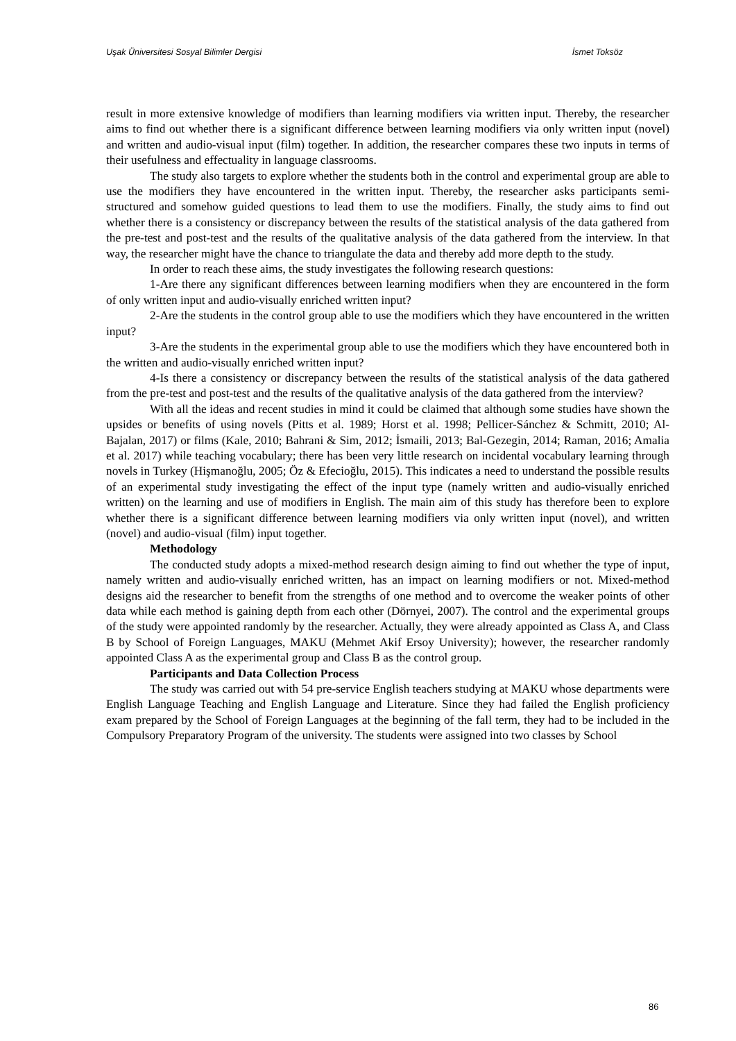Uşak Üniversitesi Sosyal Bilimler Dergisi İsmet Toksöz
result in more extensive knowledge of modifiers than learning modifiers via written input. Thereby, the researcher aims to find out whether there is a significant difference between learning modifiers via only written input (novel) and written and audio-visual input (film) together. In addition, the researcher compares these two inputs in terms of their usefulness and effectuality in language classrooms.
The study also targets to explore whether the students both in the control and experimental group are able to use the modifiers they have encountered in the written input. Thereby, the researcher asks participants semi-structured and somehow guided questions to lead them to use the modifiers. Finally, the study aims to find out whether there is a consistency or discrepancy between the results of the statistical analysis of the data gathered from the pre-test and post-test and the results of the qualitative analysis of the data gathered from the interview. In that way, the researcher might have the chance to triangulate the data and thereby add more depth to the study.
In order to reach these aims, the study investigates the following research questions:
1-Are there any significant differences between learning modifiers when they are encountered in the form of only written input and audio-visually enriched written input?
2-Are the students in the control group able to use the modifiers which they have encountered in the written input?
3-Are the students in the experimental group able to use the modifiers which they have encountered both in the written and audio-visually enriched written input?
4-Is there a consistency or discrepancy between the results of the statistical analysis of the data gathered from the pre-test and post-test and the results of the qualitative analysis of the data gathered from the interview?
With all the ideas and recent studies in mind it could be claimed that although some studies have shown the upsides or benefits of using novels (Pitts et al. 1989; Horst et al. 1998; Pellicer-Sánchez & Schmitt, 2010; Al-Bajalan, 2017) or films (Kale, 2010; Bahrani & Sim, 2012; İsmaili, 2013; Bal-Gezegin, 2014; Raman, 2016; Amalia et al. 2017) while teaching vocabulary; there has been very little research on incidental vocabulary learning through novels in Turkey (Hişmanoğlu, 2005; Öz & Efecioğlu, 2015). This indicates a need to understand the possible results of an experimental study investigating the effect of the input type (namely written and audio-visually enriched written) on the learning and use of modifiers in English. The main aim of this study has therefore been to explore whether there is a significant difference between learning modifiers via only written input (novel), and written (novel) and audio-visual (film) input together.
Methodology
The conducted study adopts a mixed-method research design aiming to find out whether the type of input, namely written and audio-visually enriched written, has an impact on learning modifiers or not. Mixed-method designs aid the researcher to benefit from the strengths of one method and to overcome the weaker points of other data while each method is gaining depth from each other (Dörnyei, 2007). The control and the experimental groups of the study were appointed randomly by the researcher. Actually, they were already appointed as Class A, and Class B by School of Foreign Languages, MAKU (Mehmet Akif Ersoy University); however, the researcher randomly appointed Class A as the experimental group and Class B as the control group.
Participants and Data Collection Process
The study was carried out with 54 pre-service English teachers studying at MAKU whose departments were English Language Teaching and English Language and Literature. Since they had failed the English proficiency exam prepared by the School of Foreign Languages at the beginning of the fall term, they had to be included in the Compulsory Preparatory Program of the university. The students were assigned into two classes by School
86